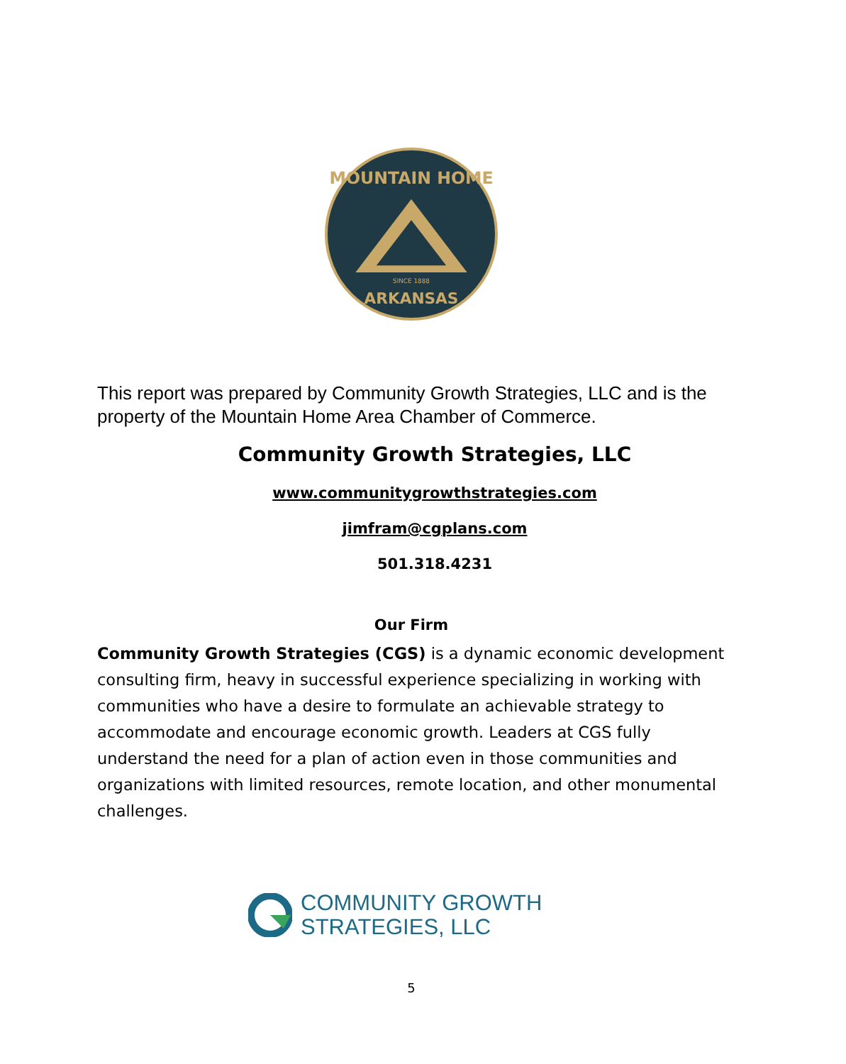SINCE 1888
MOUNTAIN HOME
ARKANSAS
This report was prepared by Community Growth Strategies, LLC and is the property of the Mountain Home Area Chamber of Commerce.
Community Growth Strategies, LLC
www.communitygrowthstrategies.com
jimfram@cgplans.com
501.318.4231
Our Firm
Community Growth Strategies (CGS) is a dynamic economic development consulting firm, heavy in successful experience specializing in working with communities who have a desire to formulate an achievable strategy to accommodate and encourage economic growth. Leaders at CGS fully understand the need for a plan of action even in those communities and organizations with limited resources, remote location, and other monumental challenges.
COMMUNITY GROWTH
STRATEGIES, LLC
5